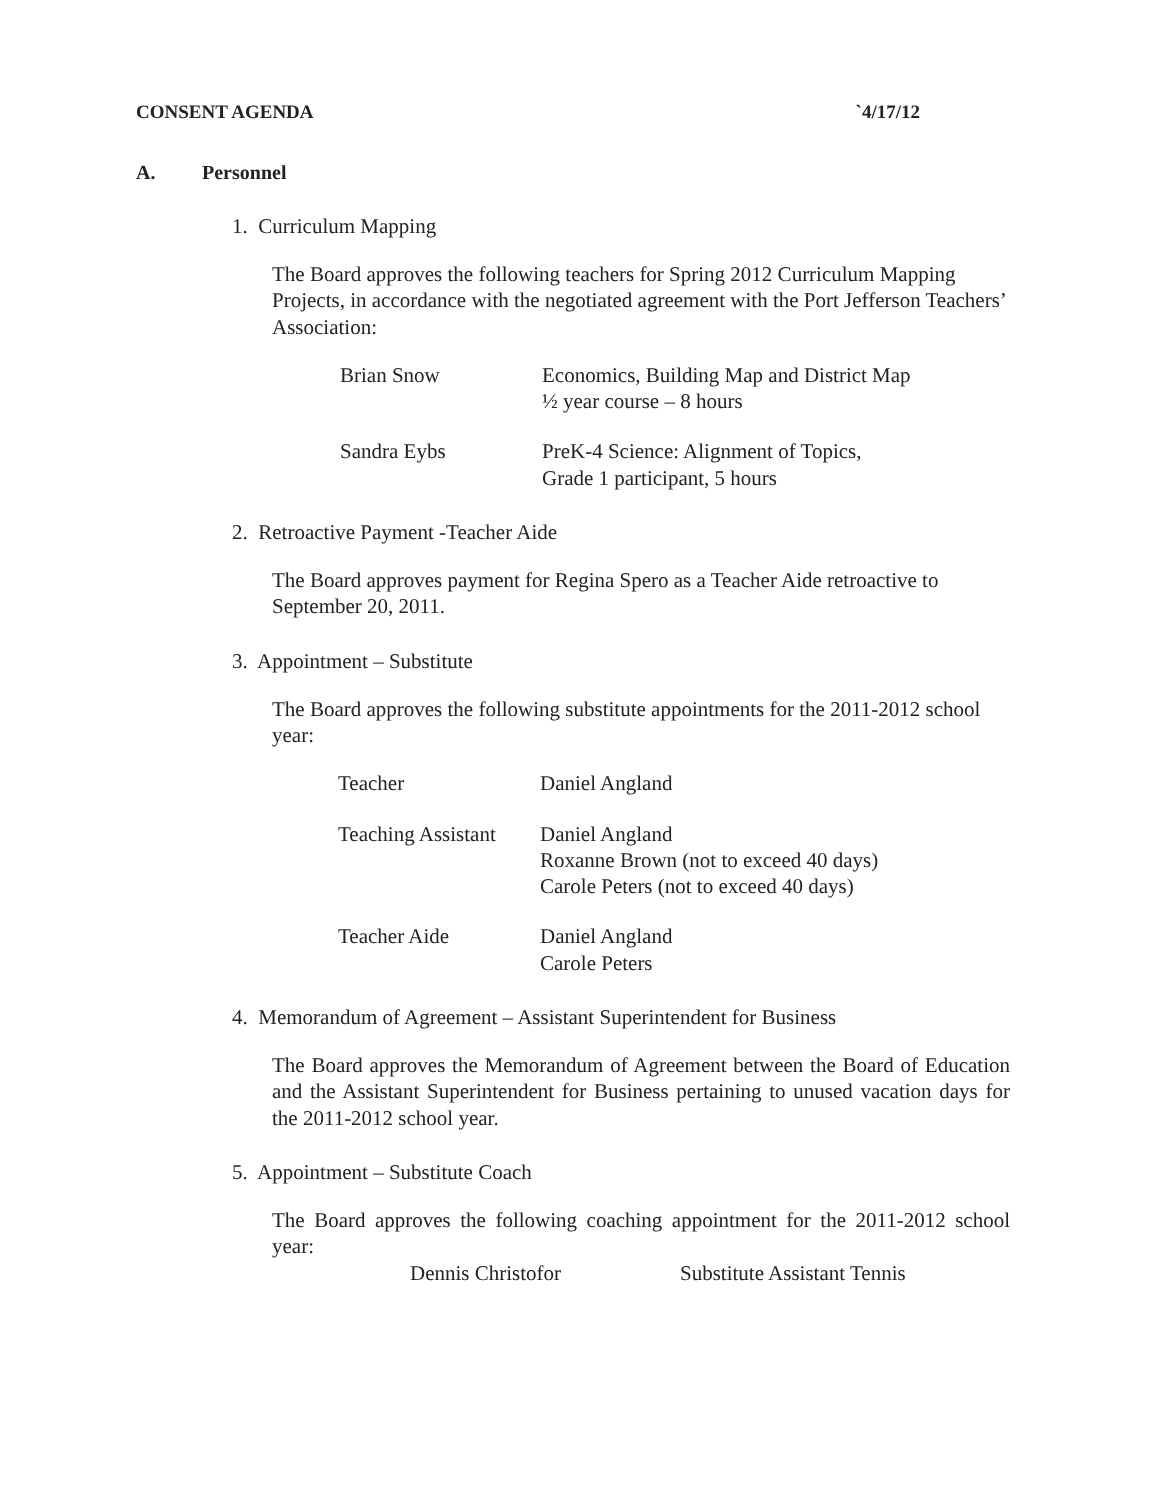CONSENT AGENDA `4/17/12
A. Personnel
1. Curriculum Mapping
The Board approves the following teachers for Spring 2012 Curriculum Mapping Projects, in accordance with the negotiated agreement with the Port Jefferson Teachers’ Association:
| Brian Snow | Economics, Building Map and District Map ½ year course – 8 hours |
| Sandra Eybs | PreK-4 Science: Alignment of Topics, Grade 1 participant, 5 hours |
2. Retroactive Payment -Teacher Aide
The Board approves payment for Regina Spero as a Teacher Aide retroactive to September 20, 2011.
3. Appointment – Substitute
The Board approves the following substitute appointments for the 2011-2012 school year:
| Teacher | Daniel Angland |
| Teaching Assistant | Daniel Angland Roxanne Brown (not to exceed 40 days) Carole Peters (not to exceed 40 days) |
| Teacher Aide | Daniel Angland Carole Peters |
4. Memorandum of Agreement – Assistant Superintendent for Business
The Board approves the Memorandum of Agreement between the Board of Education and the Assistant Superintendent for Business pertaining to unused vacation days for the 2011-2012 school year.
5. Appointment – Substitute Coach
The Board approves the following coaching appointment for the 2011-2012 school year:
Dennis Christofor Substitute Assistant Tennis